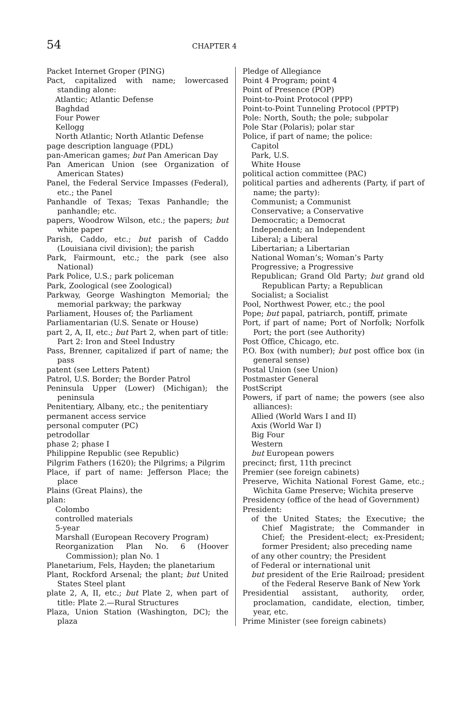54 CHAPTER 4
Packet Internet Groper (PING)
Pact, capitalized with name; lowercased standing alone:
Atlantic; Atlantic Defense
Baghdad
Four Power
Kellogg
North Atlantic; North Atlantic Defense
page description language (PDL)
pan-American games; but Pan American Day
Pan American Union (see Organization of American States)
Panel, the Federal Service Impasses (Federal), etc.; the Panel
Panhandle of Texas; Texas Panhandle; the panhandle; etc.
papers, Woodrow Wilson, etc.; the papers; but white paper
Parish, Caddo, etc.; but parish of Caddo (Louisiana civil division); the parish
Park, Fairmount, etc.; the park (see also National)
Park Police, U.S.; park policeman
Park, Zoological (see Zoological)
Parkway, George Washington Memorial; the memorial parkway; the parkway
Parliament, Houses of; the Parliament
Parliamentarian (U.S. Senate or House)
part 2, A, II, etc.; but Part 2, when part of title: Part 2: Iron and Steel Industry
Pass, Brenner, capitalized if part of name; the pass
patent (see Letters Patent)
Patrol, U.S. Border; the Border Patrol
Peninsula Upper (Lower) (Michigan); the peninsula
Penitentiary, Albany, etc.; the penitentiary
permanent access service
personal computer (PC)
petrodollar
phase 2; phase I
Philippine Republic (see Republic)
Pilgrim Fathers (1620); the Pilgrims; a Pilgrim
Place, if part of name: Jefferson Place; the place
Plains (Great Plains), the
plan:
Colombo
controlled materials
5-year
Marshall (European Recovery Program)
Reorganization Plan No. 6 (Hoover Commission); plan No. 1
Planetarium, Fels, Hayden; the planetarium
Plant, Rockford Arsenal; the plant; but United States Steel plant
plate 2, A, II, etc.; but Plate 2, when part of title: Plate 2.—Rural Structures
Plaza, Union Station (Washington, DC); the plaza
Pledge of Allegiance
Point 4 Program; point 4
Point of Presence (POP)
Point-to-Point Protocol (PPP)
Point-to-Point Tunneling Protocol (PPTP)
Pole: North, South; the pole; subpolar
Pole Star (Polaris); polar star
Police, if part of name; the police:
Capitol
Park, U.S.
White House
political action committee (PAC)
political parties and adherents (Party, if part of name; the party):
Communist; a Communist
Conservative; a Conservative
Democratic; a Democrat
Independent; an Independent
Liberal; a Liberal
Libertarian; a Libertarian
National Woman’s; Woman’s Party
Progressive; a Progressive
Republican; Grand Old Party; but grand old Republican Party; a Republican
Socialist; a Socialist
Pool, Northwest Power, etc.; the pool
Pope; but papal, patriarch, pontiff, primate
Port, if part of name; Port of Norfolk; Norfolk Port; the port (see Authority)
Post Office, Chicago, etc.
P.O. Box (with number); but post office box (in general sense)
Postal Union (see Union)
Postmaster General
PostScript
Powers, if part of name; the powers (see also alliances):
Allied (World Wars I and II)
Axis (World War I)
Big Four
Western
but European powers
precinct; first, 11th precinct
Premier (see foreign cabinets)
Preserve, Wichita National Forest Game, etc.; Wichita Game Preserve; Wichita preserve
Presidency (office of the head of Government)
President:
of the United States; the Executive; the Chief Magistrate; the Commander in Chief; the President-elect; ex-President; former President; also preceding name
of any other country; the President
of Federal or international unit
but president of the Erie Railroad; president of the Federal Reserve Bank of New York
Presidential assistant, authority, order, proclamation, candidate, election, timber, year, etc.
Prime Minister (see foreign cabinets)